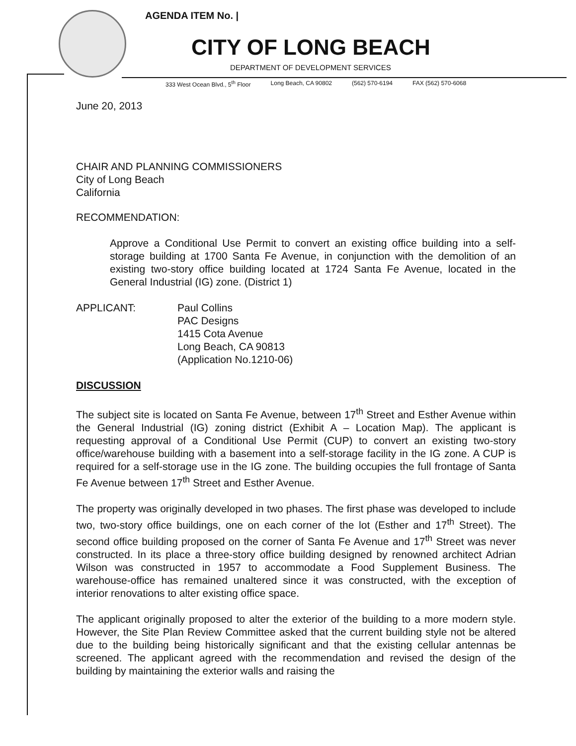AGENDA ITEM No. |
CITY OF LONG BEACH
DEPARTMENT OF DEVELOPMENT SERVICES
333 West Ocean Blvd., 5<sup>th</sup> Floor Long Beach, CA 90802 (562) 570-6194 FAX (562) 570-6068
June 20, 2013
CHAIR AND PLANNING COMMISSIONERS
City of Long Beach
California
RECOMMENDATION:
Approve a Conditional Use Permit to convert an existing office building into a self-storage building at 1700 Santa Fe Avenue, in conjunction with the demolition of an existing two-story office building located at 1724 Santa Fe Avenue, located in the General Industrial (IG) zone. (District 1)
APPLICANT: Paul Collins
PAC Designs
1415 Cota Avenue
Long Beach, CA 90813
(Application No.1210-06)
DISCUSSION
The subject site is located on Santa Fe Avenue, between 17<sup>th</sup> Street and Esther Avenue within the General Industrial (IG) zoning district (Exhibit A – Location Map). The applicant is requesting approval of a Conditional Use Permit (CUP) to convert an existing two-story office/warehouse building with a basement into a self-storage facility in the IG zone. A CUP is required for a self-storage use in the IG zone. The building occupies the full frontage of Santa Fe Avenue between 17<sup>th</sup> Street and Esther Avenue.
The property was originally developed in two phases. The first phase was developed to include two, two-story office buildings, one on each corner of the lot (Esther and 17<sup>th</sup> Street). The second office building proposed on the corner of Santa Fe Avenue and 17<sup>th</sup> Street was never constructed. In its place a three-story office building designed by renowned architect Adrian Wilson was constructed in 1957 to accommodate a Food Supplement Business. The warehouse-office has remained unaltered since it was constructed, with the exception of interior renovations to alter existing office space.
The applicant originally proposed to alter the exterior of the building to a more modern style. However, the Site Plan Review Committee asked that the current building style not be altered due to the building being historically significant and that the existing cellular antennas be screened. The applicant agreed with the recommendation and revised the design of the building by maintaining the exterior walls and raising the